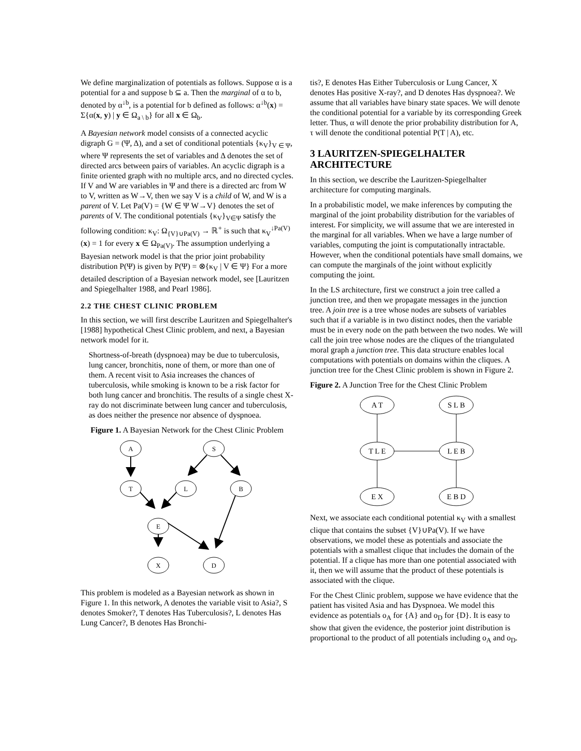We define marginalization of potentials as follows. Suppose α is a potential for a and suppose b ⊆ a. Then the marginal of α to b, denoted by α<sup>↓b</sup>, is a potential for b defined as follows: α<sup>↓b</sup>(x) = Σ{α(x, y) | y ∈ Ω<sub>a \ b</sub>} for all x ∈ Ω<sub>b</sub>.
A Bayesian network model consists of a connected acyclic digraph G = (Ψ, Δ), and a set of conditional potentials {κ<sub>V</sub>}<sub>V ∈ Ψ</sub>, where Ψ represents the set of variables and Δ denotes the set of directed arcs between pairs of variables. An acyclic digraph is a finite oriented graph with no multiple arcs, and no directed cycles. If V and W are variables in Ψ and there is a directed arc from W to V, written as W→V, then we say V is a child of W, and W is a parent of V. Let Pa(V) = {W ∈ Ψ W→V} denotes the set of parents of V. The conditional potentials {κ<sub>V</sub>}<sub>V∈Ψ</sub> satisfy the following condition: κ<sub>V</sub>: Ω<sub>{V}∪Pa(V)</sub> → ℝ<sup>+</sup> is such that κ<sub>V</sub><sup>↓Pa(V)</sup>(x) = 1 for every x ∈ Ω<sub>Pa(V)</sub>. The assumption underlying a Bayesian network model is that the prior joint probability distribution P(Ψ) is given by P(Ψ) = ⊗{κ<sub>V</sub> | V ∈ Ψ} For a more detailed description of a Bayesian network model, see [Lauritzen and Spiegelhalter 1988, and Pearl 1986].
2.2 THE CHEST CLINIC PROBLEM
In this section, we will first describe Lauritzen and Spiegelhalter's [1988] hypothetical Chest Clinic problem, and next, a Bayesian network model for it.
Shortness-of-breath (dyspnoea) may be due to tuberculosis, lung cancer, bronchitis, none of them, or more than one of them. A recent visit to Asia increases the chances of tuberculosis, while smoking is known to be a risk factor for both lung cancer and bronchitis. The results of a single chest X-ray do not discriminate between lung cancer and tuberculosis, as does neither the presence nor absence of dyspnoea.
Figure 1. A Bayesian Network for the Chest Clinic Problem
A
S
T
L
B
E
X
D
This problem is modeled as a Bayesian network as shown in Figure 1. In this network, A denotes the variable visit to Asia?, S denotes Smoker?, T denotes Has Tuberculosis?, L denotes Has Lung Cancer?, B denotes Has Bronchi-
tis?, E denotes Has Either Tuberculosis or Lung Cancer, X denotes Has positive X-ray?, and D denotes Has dyspnoea?. We assume that all variables have binary state spaces. We will denote the conditional potential for a variable by its corresponding Greek letter. Thus, α will denote the prior probability distribution for A, τ will denote the conditional potential P(T | A), etc.
3 LAURITZEN-SPIEGELHALTER ARCHITECTURE
In this section, we describe the Lauritzen-Spiegelhalter architecture for computing marginals.
In a probabilistic model, we make inferences by computing the marginal of the joint probability distribution for the variables of interest. For simplicity, we will assume that we are interested in the marginal for all variables. When we have a large number of variables, computing the joint is computationally intractable. However, when the conditional potentials have small domains, we can compute the marginals of the joint without explicitly computing the joint.
In the LS architecture, first we construct a join tree called a junction tree, and then we propagate messages in the junction tree. A join tree is a tree whose nodes are subsets of variables such that if a variable is in two distinct nodes, then the variable must be in every node on the path between the two nodes. We will call the join tree whose nodes are the cliques of the triangulated moral graph a junction tree. This data structure enables local computations with potentials on domains within the cliques. A junction tree for the Chest Clinic problem is shown in Figure 2.
Figure 2. A Junction Tree for the Chest Clinic Problem
A T
S L B
T L E
L E B
E X
E B D
Next, we associate each conditional potential κ<sub>V</sub> with a smallest clique that contains the subset {V}∪Pa(V). If we have observations, we model these as potentials and associate the potentials with a smallest clique that includes the domain of the potential. If a clique has more than one potential associated with it, then we will assume that the product of these potentials is associated with the clique.
For the Chest Clinic problem, suppose we have evidence that the patient has visited Asia and has Dyspnoea. We model this evidence as potentials o<sub>A</sub> for {A} and o<sub>D</sub> for {D}. It is easy to show that given the evidence, the posterior joint distribution is proportional to the product of all potentials including o<sub>A</sub> and o<sub>D</sub>.